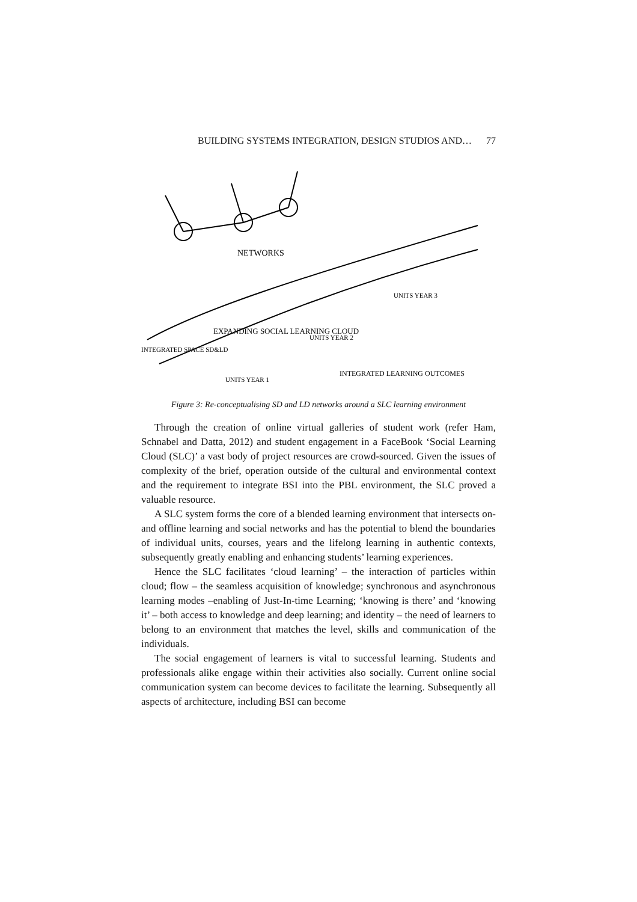BUILDING SYSTEMS INTEGRATION, DESIGN STUDIOS AND… 77
NETWORKS
EXPANDING SOCIAL LEARNING CLOUD
INTEGRATED LEARNING OUTCOMES
INTEGRATED SPACE SD&LD
UNITS YEAR 1
UNITS YEAR 2
UNITS YEAR 3
Figure 3: Re-conceptualising SD and LD networks around a SLC learning environment
Through the creation of online virtual galleries of student work (refer Ham, Schnabel and Datta, 2012) and student engagement in a FaceBook ‘Social Learning Cloud (SLC)’ a vast body of project resources are crowd-sourced. Given the issues of complexity of the brief, operation outside of the cultural and environmental context and the requirement to integrate BSI into the PBL environment, the SLC proved a valuable resource.
A SLC system forms the core of a blended learning environment that intersects on- and offline learning and social networks and has the potential to blend the boundaries of individual units, courses, years and the lifelong learning in authentic contexts, subsequently greatly enabling and enhancing students’ learning experiences.
Hence the SLC facilitates ‘cloud learning’ – the interaction of particles within cloud; flow – the seamless acquisition of knowledge; synchronous and asynchronous learning modes –enabling of Just-In-time Learning; ‘knowing is there’ and ‘knowing it’ – both access to knowledge and deep learning; and identity – the need of learners to belong to an environment that matches the level, skills and communication of the individuals.
The social engagement of learners is vital to successful learning. Students and professionals alike engage within their activities also socially. Current online social communication system can become devices to facilitate the learning. Subsequently all aspects of architecture, including BSI can become